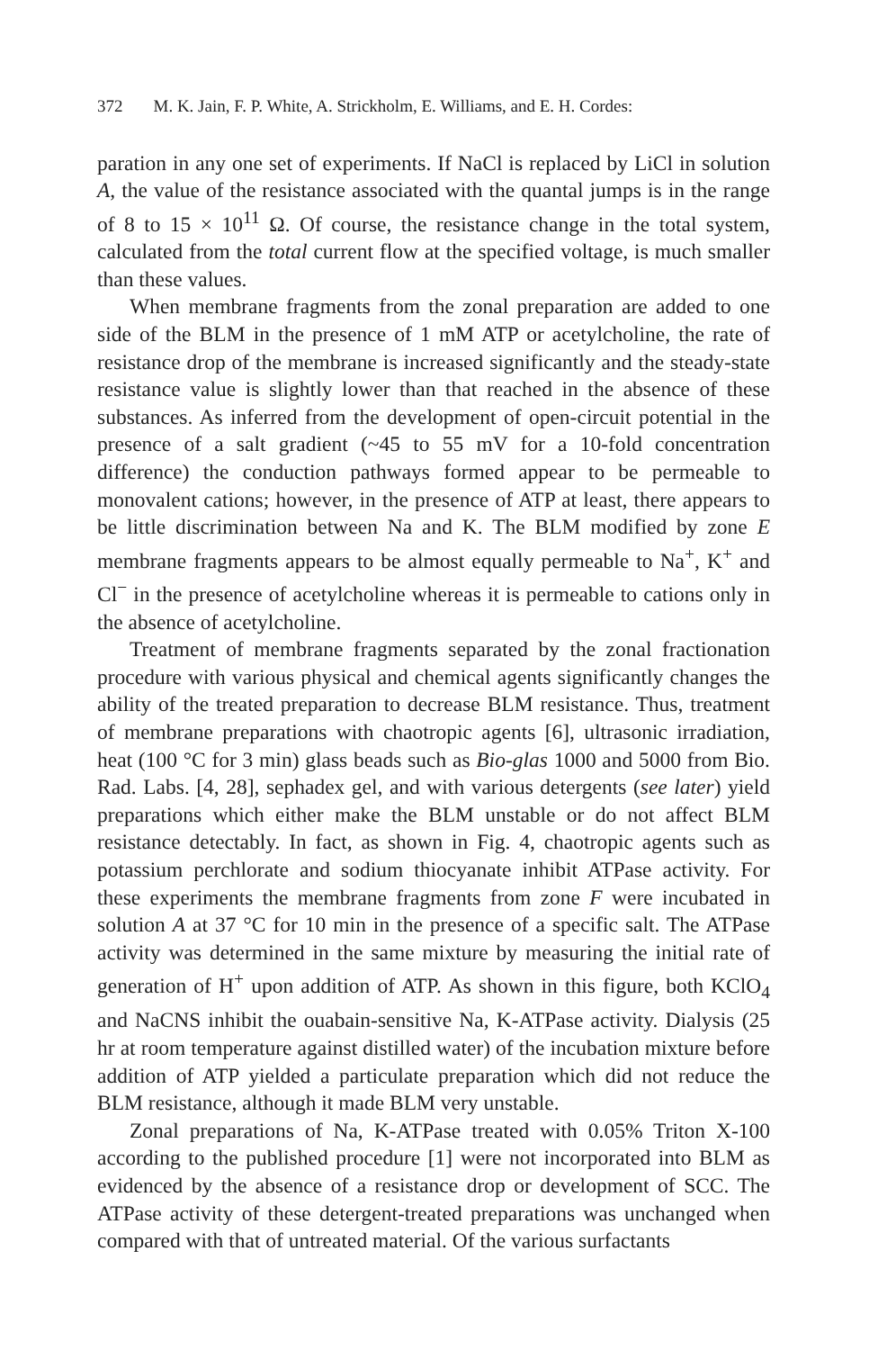372 M. K. Jain, F. P. White, A. Strickholm, E. Williams, and E. H. Cordes:
paration in any one set of experiments. If NaCl is replaced by LiCl in solution A, the value of the resistance associated with the quantal jumps is in the range of 8 to 15 × 10<sup>11</sup> Ω. Of course, the resistance change in the total system, calculated from the total current flow at the specified voltage, is much smaller than these values.
When membrane fragments from the zonal preparation are added to one side of the BLM in the presence of 1 mM ATP or acetylcholine, the rate of resistance drop of the membrane is increased significantly and the steady-state resistance value is slightly lower than that reached in the absence of these substances. As inferred from the development of open-circuit potential in the presence of a salt gradient (~45 to 55 mV for a 10-fold concentration difference) the conduction pathways formed appear to be permeable to monovalent cations; however, in the presence of ATP at least, there appears to be little discrimination between Na and K. The BLM modified by zone E membrane fragments appears to be almost equally permeable to Na<sup>+</sup>, K<sup>+</sup> and Cl<sup>−</sup> in the presence of acetylcholine whereas it is permeable to cations only in the absence of acetylcholine.
Treatment of membrane fragments separated by the zonal fractionation procedure with various physical and chemical agents significantly changes the ability of the treated preparation to decrease BLM resistance. Thus, treatment of membrane preparations with chaotropic agents [6], ultrasonic irradiation, heat (100 °C for 3 min) glass beads such as Bio-glas 1000 and 5000 from Bio. Rad. Labs. [4, 28], sephadex gel, and with various detergents (see later) yield preparations which either make the BLM unstable or do not affect BLM resistance detectably. In fact, as shown in Fig. 4, chaotropic agents such as potassium perchlorate and sodium thiocyanate inhibit ATPase activity. For these experiments the membrane fragments from zone F were incubated in solution A at 37 °C for 10 min in the presence of a specific salt. The ATPase activity was determined in the same mixture by measuring the initial rate of generation of H<sup>+</sup> upon addition of ATP. As shown in this figure, both KClO<sub>4</sub> and NaCNS inhibit the ouabain-sensitive Na, K-ATPase activity. Dialysis (25 hr at room temperature against distilled water) of the incubation mixture before addition of ATP yielded a particulate preparation which did not reduce the BLM resistance, although it made BLM very unstable.
Zonal preparations of Na, K-ATPase treated with 0.05% Triton X-100 according to the published procedure [1] were not incorporated into BLM as evidenced by the absence of a resistance drop or development of SCC. The ATPase activity of these detergent-treated preparations was unchanged when compared with that of untreated material. Of the various surfactants